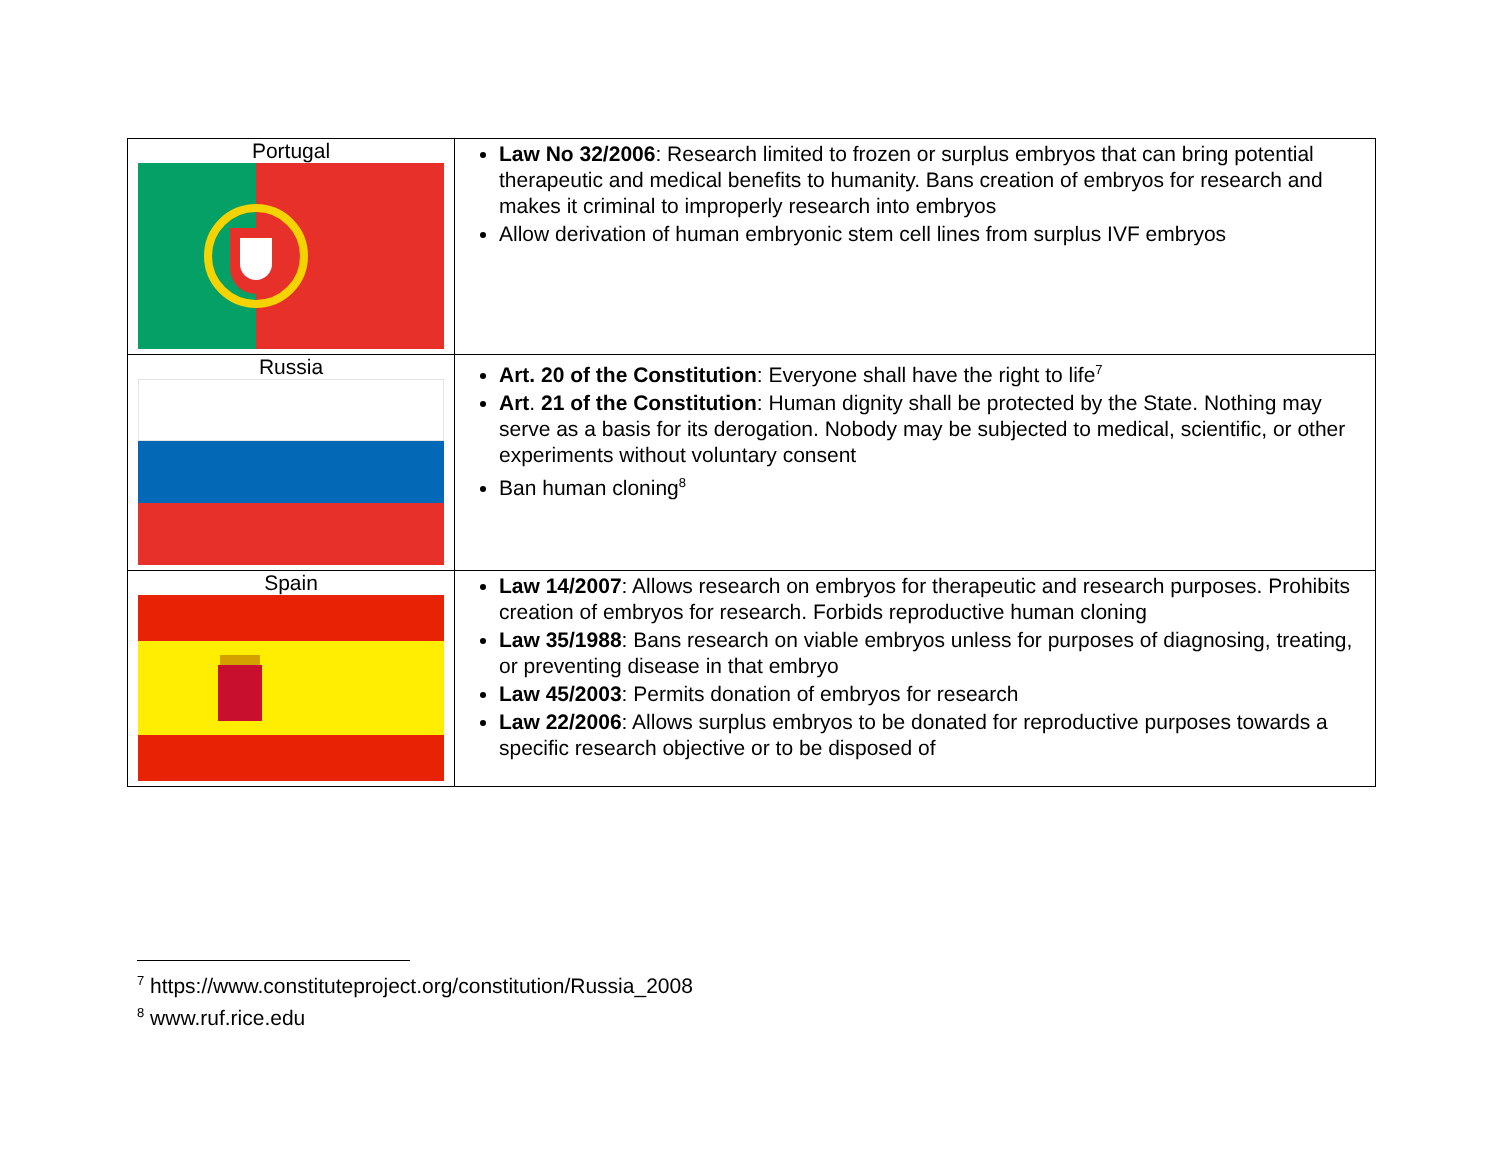| Portugal | Law No 32/2006 : Research limited to frozen or surplus embryos that can bring potential therapeutic and medical benefits to humanity. Bans creation of embryos for research and makes it criminal to improperly research into embryos Allow derivation of human embryonic stem cell lines from surplus IVF embryos |
| Russia | Art. 20 of the Constitution : Everyone shall have the right to life<sup>7</sup> Art . 21 of the Constitution : Human dignity shall be protected by the State. Nothing may serve as a basis for its derogation. Nobody may be subjected to medical, scientific, or other experiments without voluntary consent Ban human cloning<sup>8</sup> |
| Spain | Law 14/2007 : Allows research on embryos for therapeutic and research purposes. Prohibits creation of embryos for research. Forbids reproductive human cloning Law 35/1988 : Bans research on viable embryos unless for purposes of diagnosing, treating, or preventing disease in that embryo Law 45/2003 : Permits donation of embryos for research Law 22/2006 : Allows surplus embryos to be donated for reproductive purposes towards a specific research objective or to be disposed of |
<sup>7</sup> https://www.constituteproject.org/constitution/Russia_2008
<sup>8</sup> www.ruf.rice.edu